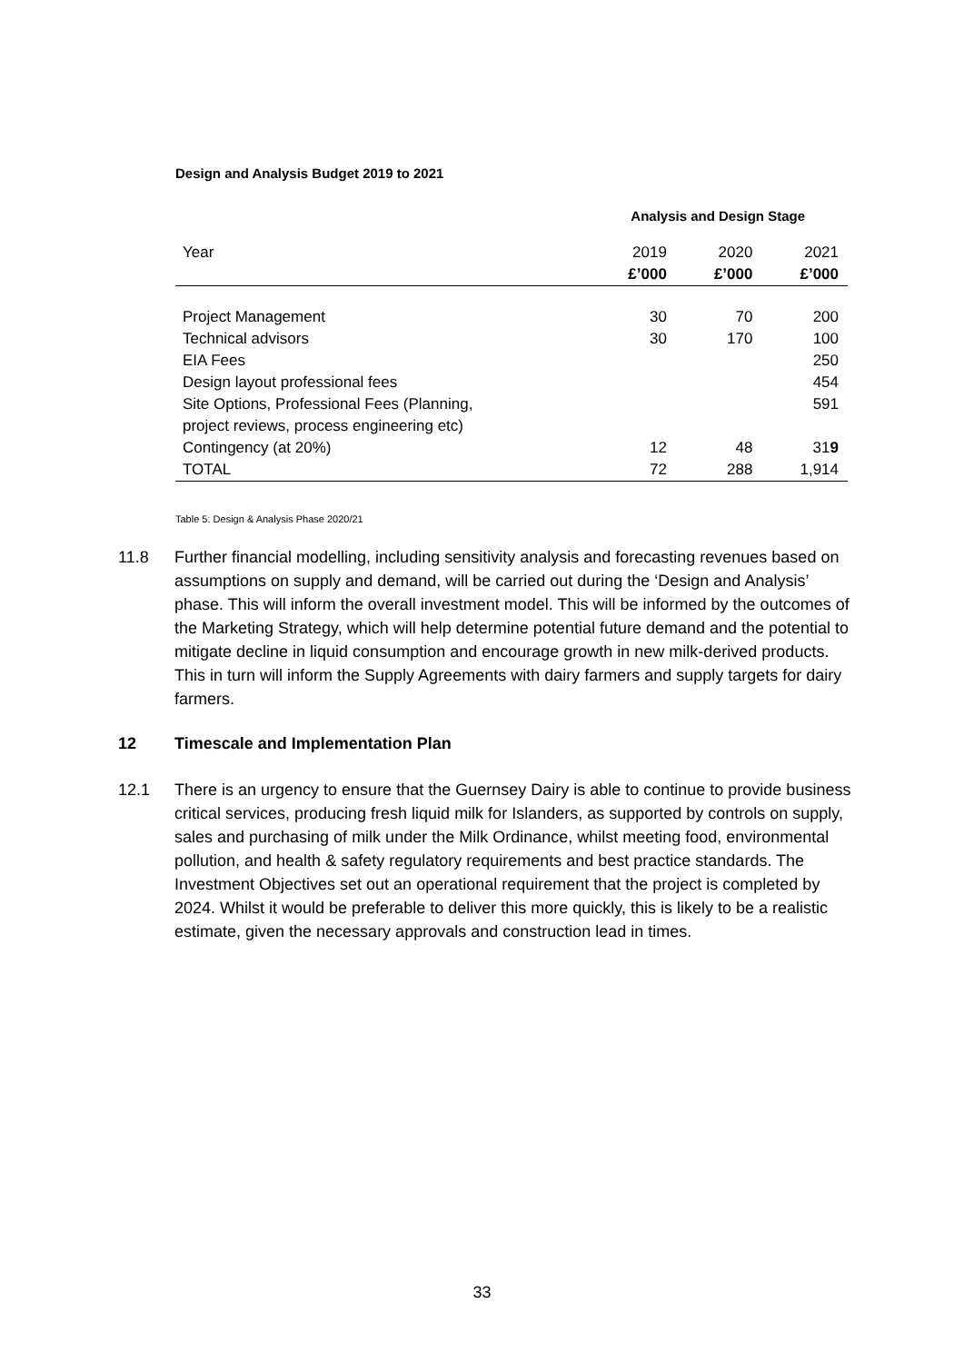Design and Analysis Budget 2019 to 2021
| | Analysis and Design Stage | | |
| --- | --- | --- | --- |
| Year | 2019 | 2020 | 2021 |
| | £’000 | £’000 | £’000 |
| Project Management | 30 | 70 | 200 |
| Technical advisors | 30 | 170 | 100 |
| EIA Fees | | | 250 |
| Design layout professional fees | | | 454 |
| Site Options, Professional Fees (Planning, project reviews, process engineering etc) | | | 591 |
| Contingency (at 20%) | 12 | 48 | 31 9 |
| TOTAL | 72 | 288 | 1,914 |
Table 5: Design & Analysis Phase 2020/21
11.8 Further financial modelling, including sensitivity analysis and forecasting revenues based on assumptions on supply and demand, will be carried out during the ‘Design and Analysis’ phase. This will inform the overall investment model. This will be informed by the outcomes of the Marketing Strategy, which will help determine potential future demand and the potential to mitigate decline in liquid consumption and encourage growth in new milk-derived products. This in turn will inform the Supply Agreements with dairy farmers and supply targets for dairy farmers.
12 Timescale and Implementation Plan
12.1 There is an urgency to ensure that the Guernsey Dairy is able to continue to provide business critical services, producing fresh liquid milk for Islanders, as supported by controls on supply, sales and purchasing of milk under the Milk Ordinance, whilst meeting food, environmental pollution, and health & safety regulatory requirements and best practice standards. The Investment Objectives set out an operational requirement that the project is completed by 2024. Whilst it would be preferable to deliver this more quickly, this is likely to be a realistic estimate, given the necessary approvals and construction lead in times.
33